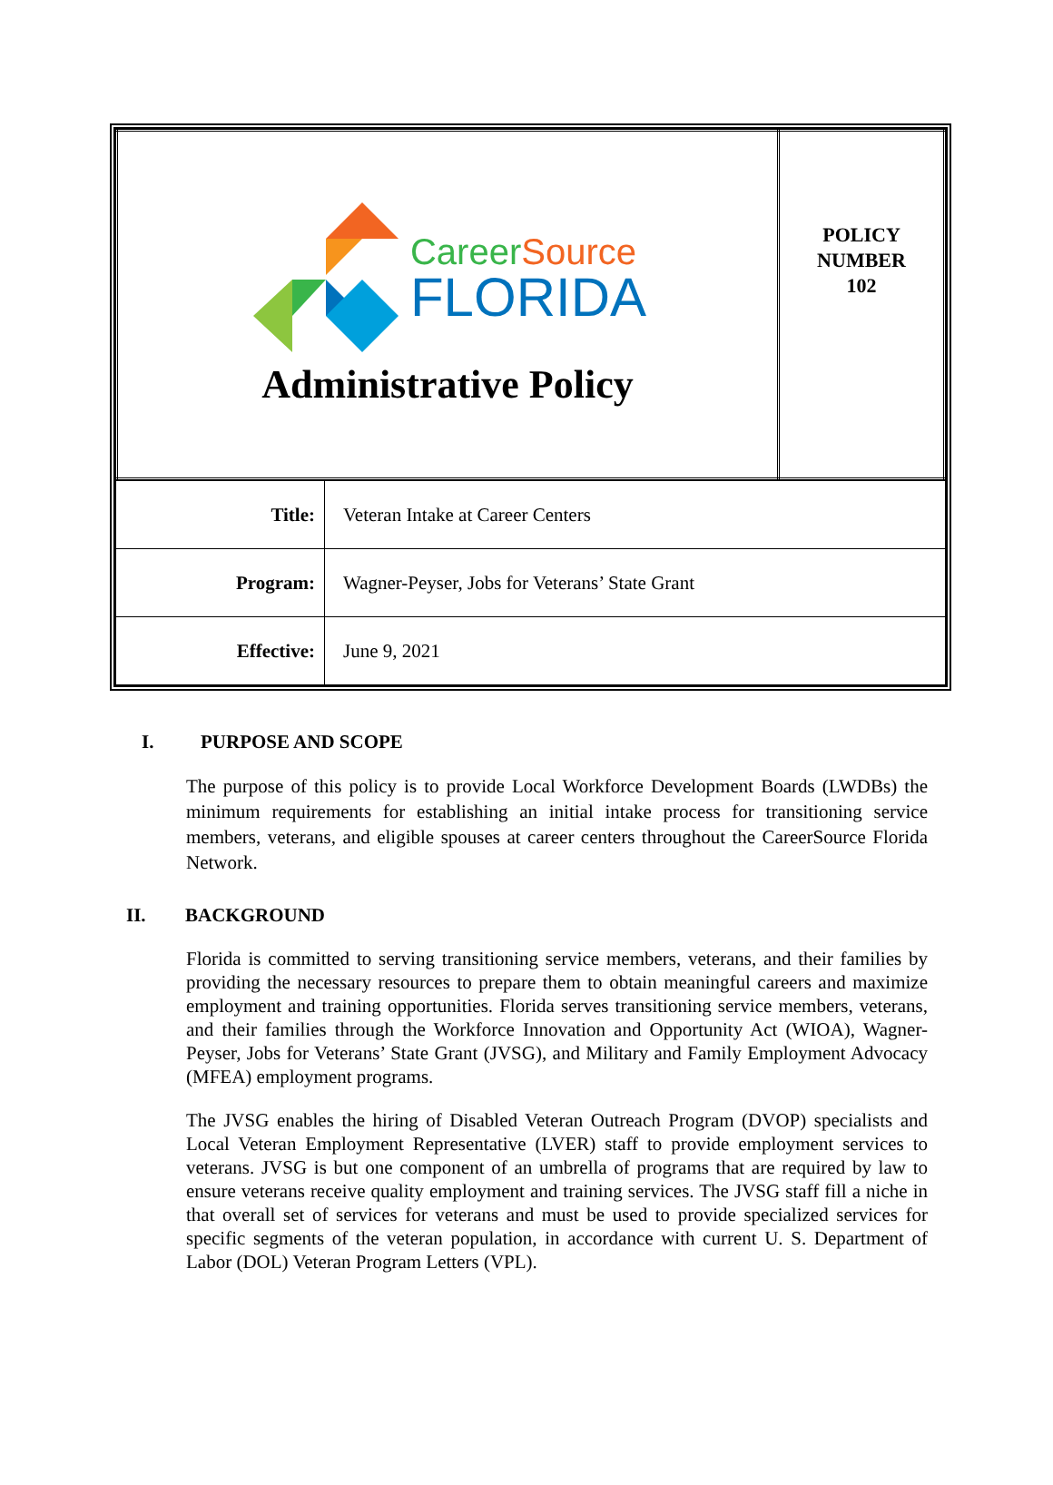| Career Source FLORIDA Administrative Policy | POLICY NUMBER 102 |
| Title: | Veteran Intake at Career Centers |
| Program: | Wagner-Peyser, Jobs for Veterans’ State Grant |
| Effective: | June 9, 2021 |
I. PURPOSE AND SCOPE
The purpose of this policy is to provide Local Workforce Development Boards (LWDBs) the minimum requirements for establishing an initial intake process for transitioning service members, veterans, and eligible spouses at career centers throughout the CareerSource Florida Network.
II. BACKGROUND
Florida is committed to serving transitioning service members, veterans, and their families by providing the necessary resources to prepare them to obtain meaningful careers and maximize employment and training opportunities. Florida serves transitioning service members, veterans, and their families through the Workforce Innovation and Opportunity Act (WIOA), Wagner-Peyser, Jobs for Veterans’ State Grant (JVSG), and Military and Family Employment Advocacy (MFEA) employment programs.
The JVSG enables the hiring of Disabled Veteran Outreach Program (DVOP) specialists and Local Veteran Employment Representative (LVER) staff to provide employment services to veterans. JVSG is but one component of an umbrella of programs that are required by law to ensure veterans receive quality employment and training services. The JVSG staff fill a niche in that overall set of services for veterans and must be used to provide specialized services for specific segments of the veteran population, in accordance with current U. S. Department of Labor (DOL) Veteran Program Letters (VPL).